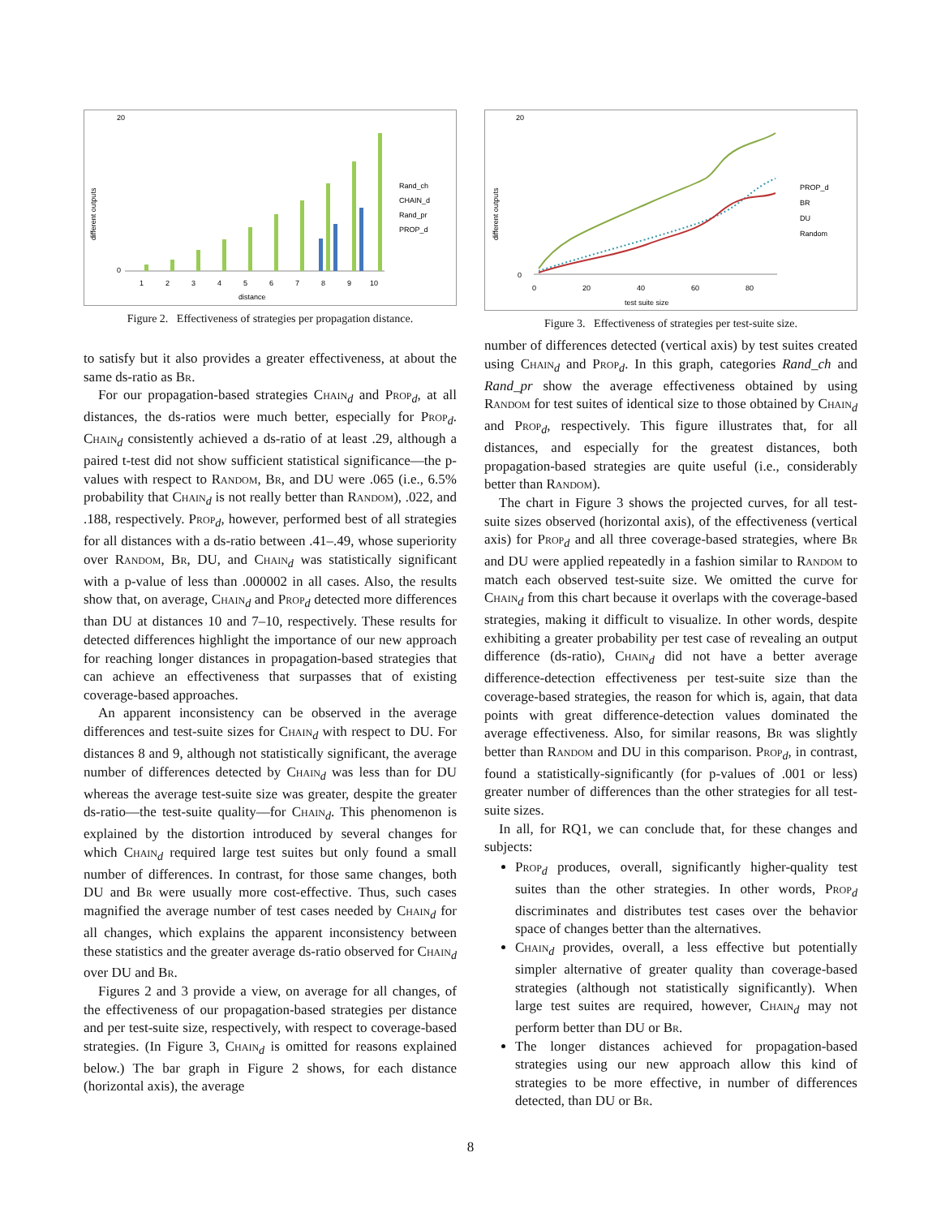different outputs
20
0
1
2
3
4
5
6
7
8
9
10
distance
Rand_ch
CHAIN_d
Rand_pr
PROP_d
Figure 2. Effectiveness of strategies per propagation distance.
to satisfy but it also provides a greater effectiveness, at about the same ds-ratio as Br.
For our propagation-based strategies Chain<sub>d</sub> and Prop<sub>d</sub>, at all distances, the ds-ratios were much better, especially for Prop<sub>d</sub>. Chain<sub>d</sub> consistently achieved a ds-ratio of at least .29, although a paired t-test did not show sufficient statistical significance—the p-values with respect to Random, Br, and DU were .065 (i.e., 6.5% probability that Chain<sub>d</sub> is not really better than Random), .022, and .188, respectively. Prop<sub>d</sub>, however, performed best of all strategies for all distances with a ds-ratio between .41–.49, whose superiority over Random, Br, DU, and Chain<sub>d</sub> was statistically significant with a p-value of less than .000002 in all cases. Also, the results show that, on average, Chain<sub>d</sub> and Prop<sub>d</sub> detected more differences than DU at distances 10 and 7–10, respectively. These results for detected differences highlight the importance of our new approach for reaching longer distances in propagation-based strategies that can achieve an effectiveness that surpasses that of existing coverage-based approaches.
An apparent inconsistency can be observed in the average differences and test-suite sizes for Chain<sub>d</sub> with respect to DU. For distances 8 and 9, although not statistically significant, the average number of differences detected by Chain<sub>d</sub> was less than for DU whereas the average test-suite size was greater, despite the greater ds-ratio—the test-suite quality—for Chain<sub>d</sub>. This phenomenon is explained by the distortion introduced by several changes for which Chain<sub>d</sub> required large test suites but only found a small number of differences. In contrast, for those same changes, both DU and Br were usually more cost-effective. Thus, such cases magnified the average number of test cases needed by Chain<sub>d</sub> for all changes, which explains the apparent inconsistency between these statistics and the greater average ds-ratio observed for Chain<sub>d</sub> over DU and Br.
Figures 2 and 3 provide a view, on average for all changes, of the effectiveness of our propagation-based strategies per distance and per test-suite size, respectively, with respect to coverage-based strategies. (In Figure 3, Chain<sub>d</sub> is omitted for reasons explained below.) The bar graph in Figure 2 shows, for each distance (horizontal axis), the average
different outputs
20
0
0
20
40
60
80
test suite size
PROP_d
BR
DU
Random
Figure 3. Effectiveness of strategies per test-suite size.
number of differences detected (vertical axis) by test suites created using Chain<sub>d</sub> and Prop<sub>d</sub>. In this graph, categories Rand_ch and Rand_pr show the average effectiveness obtained by using Random for test suites of identical size to those obtained by Chain<sub>d</sub> and Prop<sub>d</sub>, respectively. This figure illustrates that, for all distances, and especially for the greatest distances, both propagation-based strategies are quite useful (i.e., considerably better than Random).
The chart in Figure 3 shows the projected curves, for all test-suite sizes observed (horizontal axis), of the effectiveness (vertical axis) for Prop<sub>d</sub> and all three coverage-based strategies, where Br and DU were applied repeatedly in a fashion similar to Random to match each observed test-suite size. We omitted the curve for Chain<sub>d</sub> from this chart because it overlaps with the coverage-based strategies, making it difficult to visualize. In other words, despite exhibiting a greater probability per test case of revealing an output difference (ds-ratio), Chain<sub>d</sub> did not have a better average difference-detection effectiveness per test-suite size than the coverage-based strategies, the reason for which is, again, that data points with great difference-detection values dominated the average effectiveness. Also, for similar reasons, Br was slightly better than Random and DU in this comparison. Prop<sub>d</sub>, in contrast, found a statistically-significantly (for p-values of .001 or less) greater number of differences than the other strategies for all test-suite sizes.
In all, for RQ1, we can conclude that, for these changes and subjects:
Prop<sub>d</sub> produces, overall, significantly higher-quality test suites than the other strategies. In other words, Prop<sub>d</sub> discriminates and distributes test cases over the behavior space of changes better than the alternatives.
Chain<sub>d</sub> provides, overall, a less effective but potentially simpler alternative of greater quality than coverage-based strategies (although not statistically significantly). When large test suites are required, however, Chain<sub>d</sub> may not perform better than DU or Br.
The longer distances achieved for propagation-based strategies using our new approach allow this kind of strategies to be more effective, in number of differences detected, than DU or Br.
8